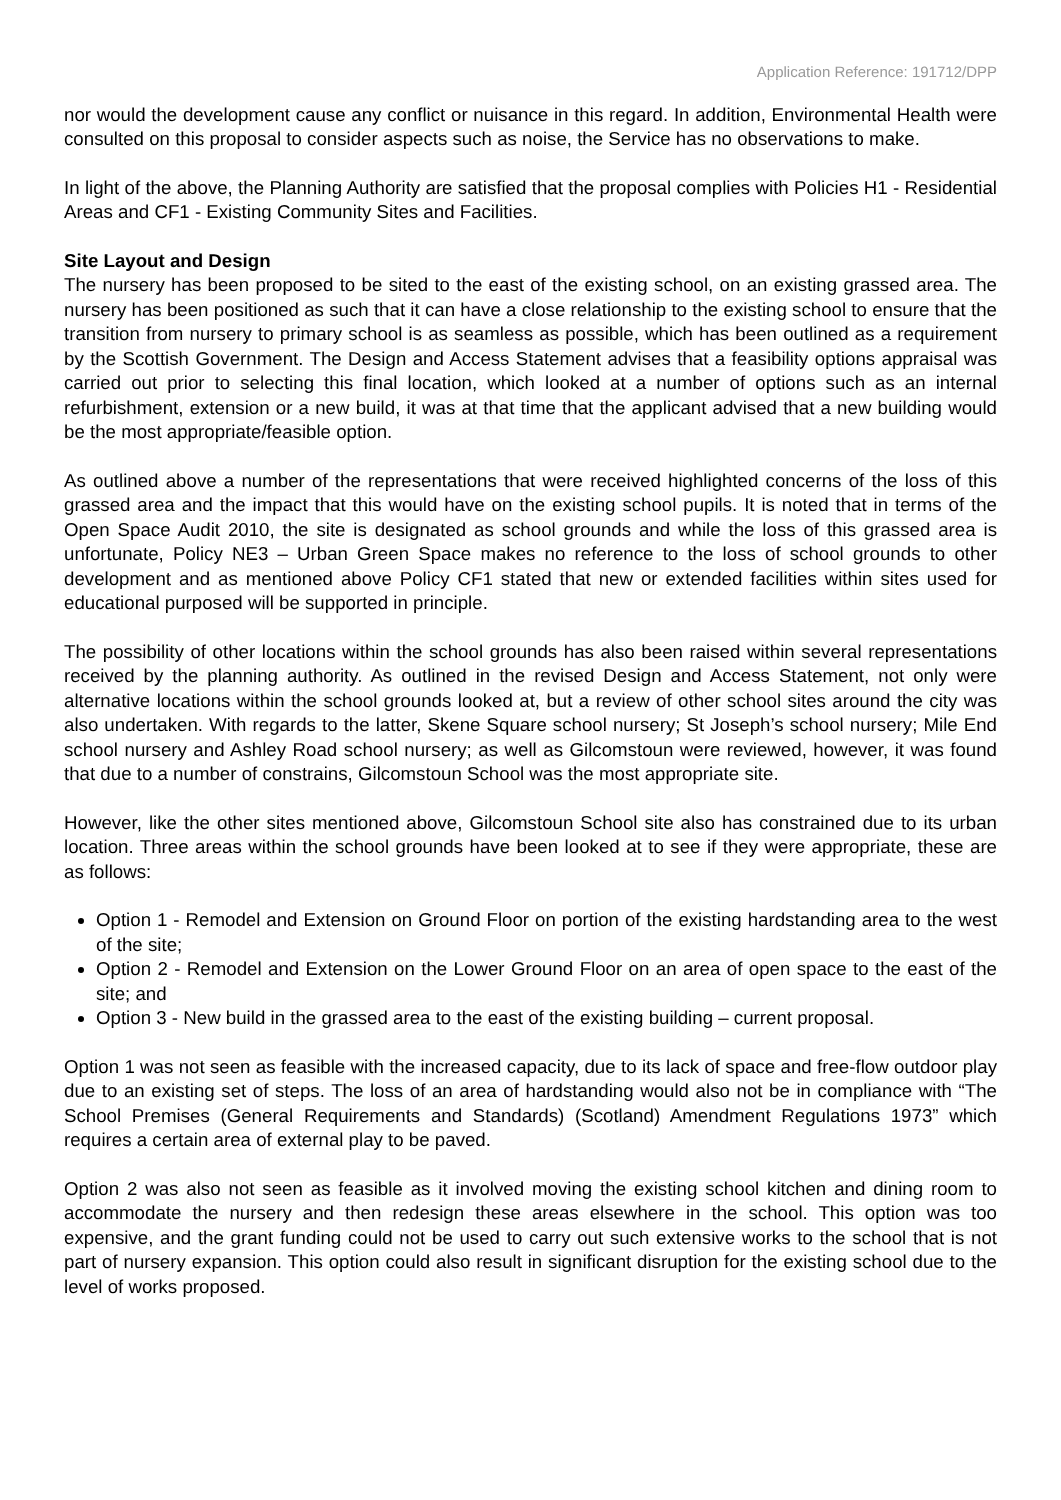Application Reference: 191712/DPP
nor would the development cause any conflict or nuisance in this regard. In addition, Environmental Health were consulted on this proposal to consider aspects such as noise, the Service has no observations to make.
In light of the above, the Planning Authority are satisfied that the proposal complies with Policies H1 - Residential Areas and CF1 - Existing Community Sites and Facilities.
Site Layout and Design
The nursery has been proposed to be sited to the east of the existing school, on an existing grassed area. The nursery has been positioned as such that it can have a close relationship to the existing school to ensure that the transition from nursery to primary school is as seamless as possible, which has been outlined as a requirement by the Scottish Government. The Design and Access Statement advises that a feasibility options appraisal was carried out prior to selecting this final location, which looked at a number of options such as an internal refurbishment, extension or a new build, it was at that time that the applicant advised that a new building would be the most appropriate/feasible option.
As outlined above a number of the representations that were received highlighted concerns of the loss of this grassed area and the impact that this would have on the existing school pupils. It is noted that in terms of the Open Space Audit 2010, the site is designated as school grounds and while the loss of this grassed area is unfortunate, Policy NE3 – Urban Green Space makes no reference to the loss of school grounds to other development and as mentioned above Policy CF1 stated that new or extended facilities within sites used for educational purposed will be supported in principle.
The possibility of other locations within the school grounds has also been raised within several representations received by the planning authority. As outlined in the revised Design and Access Statement, not only were alternative locations within the school grounds looked at, but a review of other school sites around the city was also undertaken. With regards to the latter, Skene Square school nursery; St Joseph’s school nursery; Mile End school nursery and Ashley Road school nursery; as well as Gilcomstoun were reviewed, however, it was found that due to a number of constrains, Gilcomstoun School was the most appropriate site.
However, like the other sites mentioned above, Gilcomstoun School site also has constrained due to its urban location. Three areas within the school grounds have been looked at to see if they were appropriate, these are as follows:
Option 1 - Remodel and Extension on Ground Floor on portion of the existing hardstanding area to the west of the site;
Option 2 - Remodel and Extension on the Lower Ground Floor on an area of open space to the east of the site; and
Option 3 - New build in the grassed area to the east of the existing building – current proposal.
Option 1 was not seen as feasible with the increased capacity, due to its lack of space and free-flow outdoor play due to an existing set of steps. The loss of an area of hardstanding would also not be in compliance with “The School Premises (General Requirements and Standards) (Scotland) Amendment Regulations 1973” which requires a certain area of external play to be paved.
Option 2 was also not seen as feasible as it involved moving the existing school kitchen and dining room to accommodate the nursery and then redesign these areas elsewhere in the school. This option was too expensive, and the grant funding could not be used to carry out such extensive works to the school that is not part of nursery expansion. This option could also result in significant disruption for the existing school due to the level of works proposed.